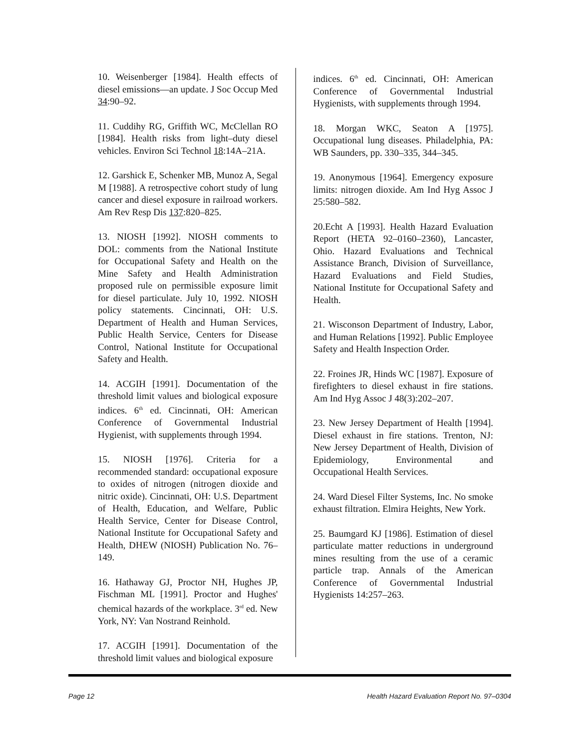10. Weisenberger [1984]. Health effects of diesel emissions—an update. J Soc Occup Med 34:90–92.
11. Cuddihy RG, Griffith WC, McClellan RO [1984]. Health risks from light–duty diesel vehicles. Environ Sci Technol 18:14A–21A.
12. Garshick E, Schenker MB, Munoz A, Segal M [1988]. A retrospective cohort study of lung cancer and diesel exposure in railroad workers. Am Rev Resp Dis 137:820–825.
13. NIOSH [1992]. NIOSH comments to DOL: comments from the National Institute for Occupational Safety and Health on the Mine Safety and Health Administration proposed rule on permissible exposure limit for diesel particulate. July 10, 1992. NIOSH policy statements. Cincinnati, OH: U.S. Department of Health and Human Services, Public Health Service, Centers for Disease Control, National Institute for Occupational Safety and Health.
14. ACGIH [1991]. Documentation of the threshold limit values and biological exposure indices. 6<sup>th</sup> ed. Cincinnati, OH: American Conference of Governmental Industrial Hygienist, with supplements through 1994.
15. NIOSH [1976]. Criteria for a recommended standard: occupational exposure to oxides of nitrogen (nitrogen dioxide and nitric oxide). Cincinnati, OH: U.S. Department of Health, Education, and Welfare, Public Health Service, Center for Disease Control, National Institute for Occupational Safety and Health, DHEW (NIOSH) Publication No. 76–149.
16. Hathaway GJ, Proctor NH, Hughes JP, Fischman ML [1991]. Proctor and Hughes' chemical hazards of the workplace. 3<sup>rd</sup> ed. New York, NY: Van Nostrand Reinhold.
17. ACGIH [1991]. Documentation of the threshold limit values and biological exposure
indices. 6<sup>th</sup> ed. Cincinnati, OH: American Conference of Governmental Industrial Hygienists, with supplements through 1994.
18. Morgan WKC, Seaton A [1975]. Occupational lung diseases. Philadelphia, PA: WB Saunders, pp. 330–335, 344–345.
19. Anonymous [1964]. Emergency exposure limits: nitrogen dioxide. Am Ind Hyg Assoc J 25:580–582.
20.Echt A [1993]. Health Hazard Evaluation Report (HETA 92–0160–2360), Lancaster, Ohio. Hazard Evaluations and Technical Assistance Branch, Division of Surveillance, Hazard Evaluations and Field Studies, National Institute for Occupational Safety and Health.
21. Wisconson Department of Industry, Labor, and Human Relations [1992]. Public Employee Safety and Health Inspection Order.
22. Froines JR, Hinds WC [1987]. Exposure of firefighters to diesel exhaust in fire stations. Am Ind Hyg Assoc J 48(3):202–207.
23. New Jersey Department of Health [1994]. Diesel exhaust in fire stations. Trenton, NJ: New Jersey Department of Health, Division of Epidemiology, Environmental and Occupational Health Services.
24. Ward Diesel Filter Systems, Inc. No smoke exhaust filtration. Elmira Heights, New York.
25. Baumgard KJ [1986]. Estimation of diesel particulate matter reductions in underground mines resulting from the use of a ceramic particle trap. Annals of the American Conference of Governmental Industrial Hygienists 14:257–263.
Page 12 Health Hazard Evaluation Report No. 97–0304